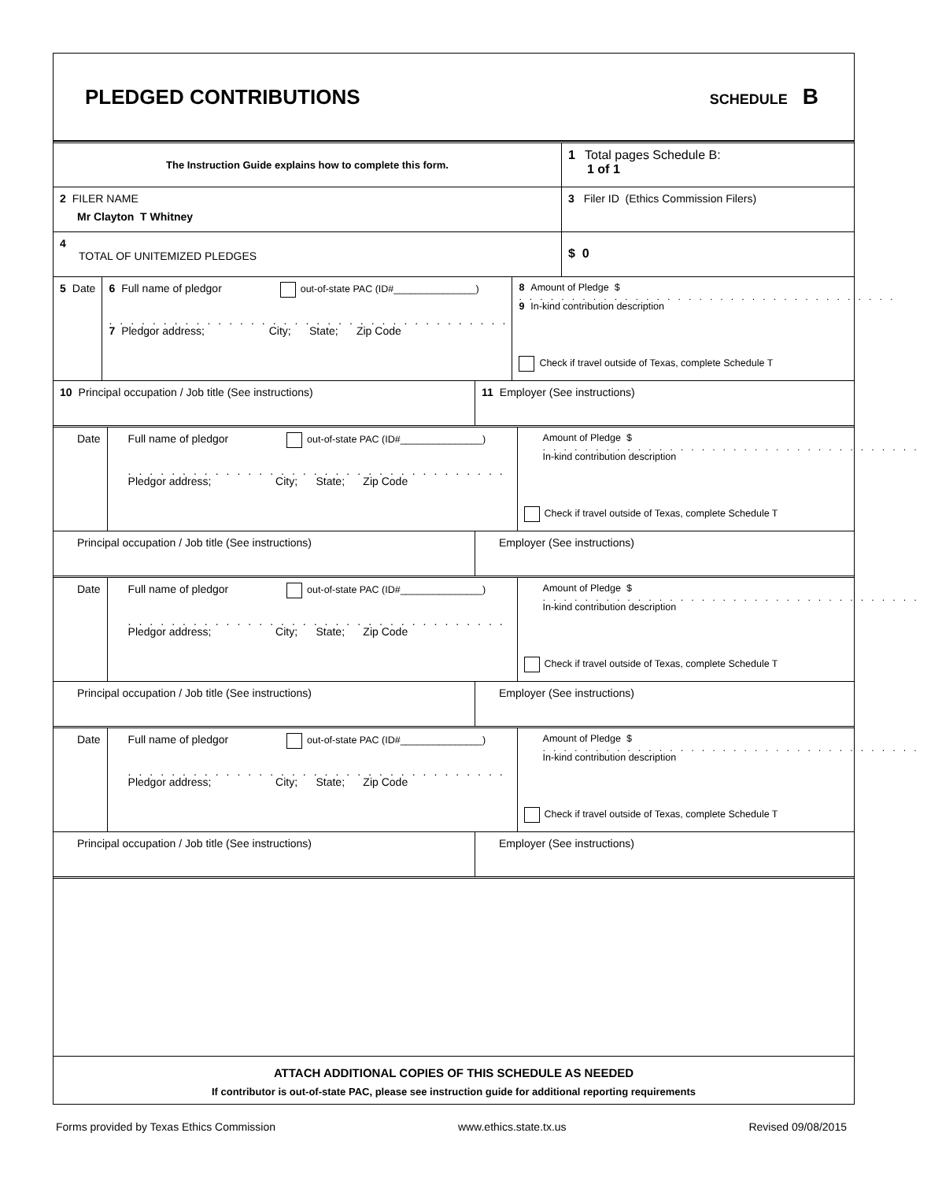PLEDGED CONTRIBUTIONS
SCHEDULE B
The Instruction Guide explains how to complete this form.
1 Total pages Schedule B:
1 of 1
2 FILER NAME
Mr Clayton T Whitney
3 Filer ID (Ethics Commission Filers)
4
TOTAL OF UNITEMIZED PLEDGES
$ 0
5 Date 6 Full name of pledgor out-of-state PAC (ID#_______________)
..........................................
7 Pledgor address; City; State; Zip Code
8 Amount of Pledge $
....................................
9 In-kind contribution description
Check if travel outside of Texas, complete Schedule T
10 Principal occupation / Job title (See instructions) 11 Employer (See instructions)
Date Full name of pledgor out-of-state PAC (ID#_______________)
..........................................
Pledgor address; City; State; Zip Code
Amount of Pledge $
....................................
In-kind contribution description
Check if travel outside of Texas, complete Schedule T
Principal occupation / Job title (See instructions) Employer (See instructions)
Date Full name of pledgor out-of-state PAC (ID#_______________)
..........................................
Pledgor address; City; State; Zip Code
Amount of Pledge $
....................................
In-kind contribution description
Check if travel outside of Texas, complete Schedule T
Principal occupation / Job title (See instructions) Employer (See instructions)
Date Full name of pledgor out-of-state PAC (ID#_______________)
..........................................
Pledgor address; City; State; Zip Code
Amount of Pledge $
....................................
In-kind contribution description
Check if travel outside of Texas, complete Schedule T
Principal occupation / Job title (See instructions) Employer (See instructions)
ATTACH ADDITIONAL COPIES OF THIS SCHEDULE AS NEEDED
If contributor is out-of-state PAC, please see instruction guide for additional reporting requirements
Forms provided by Texas Ethics Commission www.ethics.state.tx.us Revised 09/08/2015